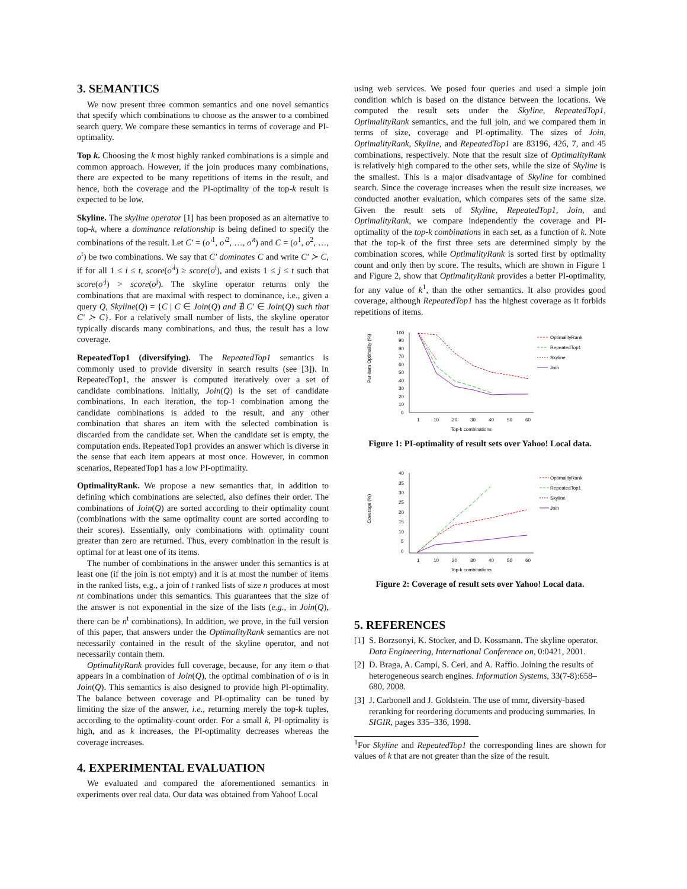3. SEMANTICS
We now present three common semantics and one novel semantics that specify which combinations to choose as the answer to a combined search query. We compare these semantics in terms of coverage and PI-optimality.
Top k. Choosing the k most highly ranked combinations is a simple and common approach. However, if the join produces many combinations, there are expected to be many repetitions of items in the result, and hence, both the coverage and the PI-optimality of the top-k result is expected to be low.
Skyline. The skyline operator [1] has been proposed as an alternative to top-k, where a dominance relationship is being defined to specify the combinations of the result. Let C′ = (o′<sup>1</sup>, o′<sup>2</sup>, …, o′<sup>t</sup>) and C = (o<sup>1</sup>, o<sup>2</sup>, …, o<sup>t</sup>) be two combinations. We say that C′ dominates C and write C′ ≻ C, if for all 1 ≤ i ≤ t, score(o′<sup>i</sup>) ≥ score(o<sup>i</sup>), and exists 1 ≤ j ≤ t such that score(o′<sup>j</sup>) > score(o<sup>j</sup>). The skyline operator returns only the combinations that are maximal with respect to dominance, i.e., given a query Q, Skyline(Q) = {C | C ∈ Join(Q) and ∄ C′ ∈ Join(Q) such that C′ ≻ C}. For a relatively small number of lists, the skyline operator typically discards many combinations, and thus, the result has a low coverage.
RepeatedTop1 (diversifying). The RepeatedTop1 semantics is commonly used to provide diversity in search results (see [3]). In RepeatedTop1, the answer is computed iteratively over a set of candidate combinations. Initially, Join(Q) is the set of candidate combinations. In each iteration, the top-1 combination among the candidate combinations is added to the result, and any other combination that shares an item with the selected combination is discarded from the candidate set. When the candidate set is empty, the computation ends. RepeatedTop1 provides an answer which is diverse in the sense that each item appears at most once. However, in common scenarios, RepeatedTop1 has a low PI-optimality.
OptimalityRank. We propose a new semantics that, in addition to defining which combinations are selected, also defines their order. The combinations of Join(Q) are sorted according to their optimality count (combinations with the same optimality count are sorted according to their scores). Essentially, only combinations with optimality count greater than zero are returned. Thus, every combination in the result is optimal for at least one of its items.
The number of combinations in the answer under this semantics is at least one (if the join is not empty) and it is at most the number of items in the ranked lists, e.g., a join of t ranked lists of size n produces at most nt combinations under this semantics. This guarantees that the size of the answer is not exponential in the size of the lists (e.g., in Join(Q), there can be n<sup>t</sup> combinations). In addition, we prove, in the full version of this paper, that answers under the OptimalityRank semantics are not necessarily contained in the result of the skyline operator, and not necessarily contain them.
OptimalityRank provides full coverage, because, for any item o that appears in a combination of Join(Q), the optimal combination of o is in Join(Q). This semantics is also designed to provide high PI-optimality. The balance between coverage and PI-optimality can be tuned by limiting the size of the answer, i.e., returning merely the top-k tuples, according to the optimality-count order. For a small k, PI-optimality is high, and as k increases, the PI-optimality decreases whereas the coverage increases.
4. EXPERIMENTAL EVALUATION
We evaluated and compared the aforementioned semantics in experiments over real data. Our data was obtained from Yahoo! Local
using web services. We posed four queries and used a simple join condition which is based on the distance between the locations. We computed the result sets under the Skyline, RepeatedTop1, OptimalityRank semantics, and the full join, and we compared them in terms of size, coverage and PI-optimality. The sizes of Join, OptimalityRank, Skyline, and RepeatedTop1 are 83196, 426, 7, and 45 combinations, respectively. Note that the result size of OptimalityRank is relatively high compared to the other sets, while the size of Skyline is the smallest. This is a major disadvantage of Skyline for combined search. Since the coverage increases when the result size increases, we conducted another evaluation, which compares sets of the same size. Given the result sets of Skyline, RepeatedTop1, Join, and OptimalityRank, we compare independently the coverage and PI-optimality of the top-k combinations in each set, as a function of k. Note that the top-k of the first three sets are determined simply by the combination scores, while OptimalityRank is sorted first by optimality count and only then by score. The results, which are shown in Figure 1 and Figure 2, show that OptimalityRank provides a better PI-optimality, for any value of k<sup>1</sup>, than the other semantics. It also provides good coverage, although RepeatedTop1 has the highest coverage as it forbids repetitions of items.
Per-item Optimality (%)
100
90
80
70
60
50
40
30
20
10
0
1
10
20
30
40
50
60
Top-k combinations
OptimalityRank
RepeatedTop1
Skyline
Join
Figure 1: PI-optimality of result sets over Yahoo! Local data.
Coverage (%)
40
35
30
25
20
15
10
5
0
1
10
20
30
40
50
60
Top-k combinations
OptimalityRank
RepeatedTop1
Skyline
Join
Figure 2: Coverage of result sets over Yahoo! Local data.
5. REFERENCES
[1] S. Borzsonyi, K. Stocker, and D. Kossmann. The skyline operator. Data Engineering, International Conference on, 0:0421, 2001.
[2] D. Braga, A. Campi, S. Ceri, and A. Raffio. Joining the results of heterogeneous search engines. Information Systems, 33(7-8):658–680, 2008.
[3] J. Carbonell and J. Goldstein. The use of mmr, diversity-based reranking for reordering documents and producing summaries. In SIGIR, pages 335–336, 1998.
<sup>1</sup> For Skyline and RepeatedTop1 the corresponding lines are shown for values of k that are not greater than the size of the result.